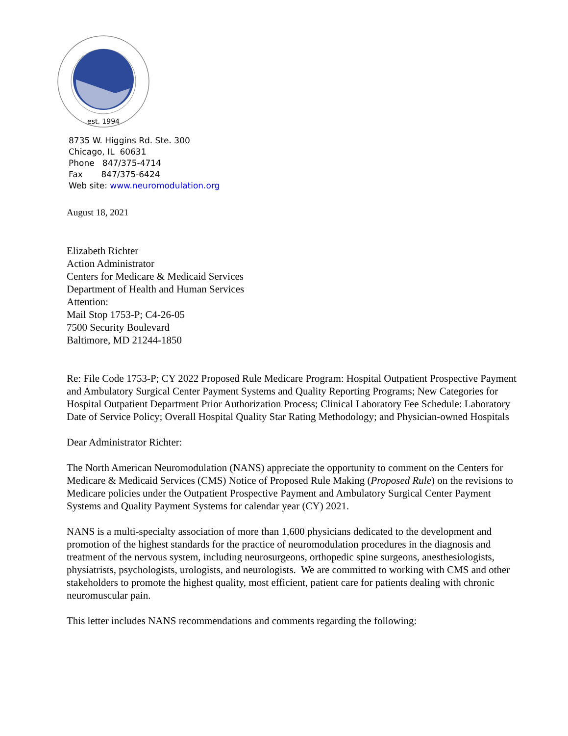est. 1994
8735 W. Higgins Rd. Ste. 300
Chicago, IL 60631
Phone 847/375-4714
Fax 847/375-6424
Web site: www.neuromodulation.org
August 18, 2021
Elizabeth Richter
Action Administrator
Centers for Medicare & Medicaid Services
Department of Health and Human Services
Attention:
Mail Stop 1753-P; C4-26-05
7500 Security Boulevard
Baltimore, MD 21244-1850
Re: File Code 1753-P; CY 2022 Proposed Rule Medicare Program: Hospital Outpatient Prospective Payment and Ambulatory Surgical Center Payment Systems and Quality Reporting Programs; New Categories for Hospital Outpatient Department Prior Authorization Process; Clinical Laboratory Fee Schedule: Laboratory Date of Service Policy; Overall Hospital Quality Star Rating Methodology; and Physician-owned Hospitals
Dear Administrator Richter:
The North American Neuromodulation (NANS) appreciate the opportunity to comment on the Centers for Medicare & Medicaid Services (CMS) Notice of Proposed Rule Making (Proposed Rule) on the revisions to Medicare policies under the Outpatient Prospective Payment and Ambulatory Surgical Center Payment Systems and Quality Payment Systems for calendar year (CY) 2021.
NANS is a multi-specialty association of more than 1,600 physicians dedicated to the development and promotion of the highest standards for the practice of neuromodulation procedures in the diagnosis and treatment of the nervous system, including neurosurgeons, orthopedic spine surgeons, anesthesiologists, physiatrists, psychologists, urologists, and neurologists. We are committed to working with CMS and other stakeholders to promote the highest quality, most efficient, patient care for patients dealing with chronic neuromuscular pain.
This letter includes NANS recommendations and comments regarding the following: